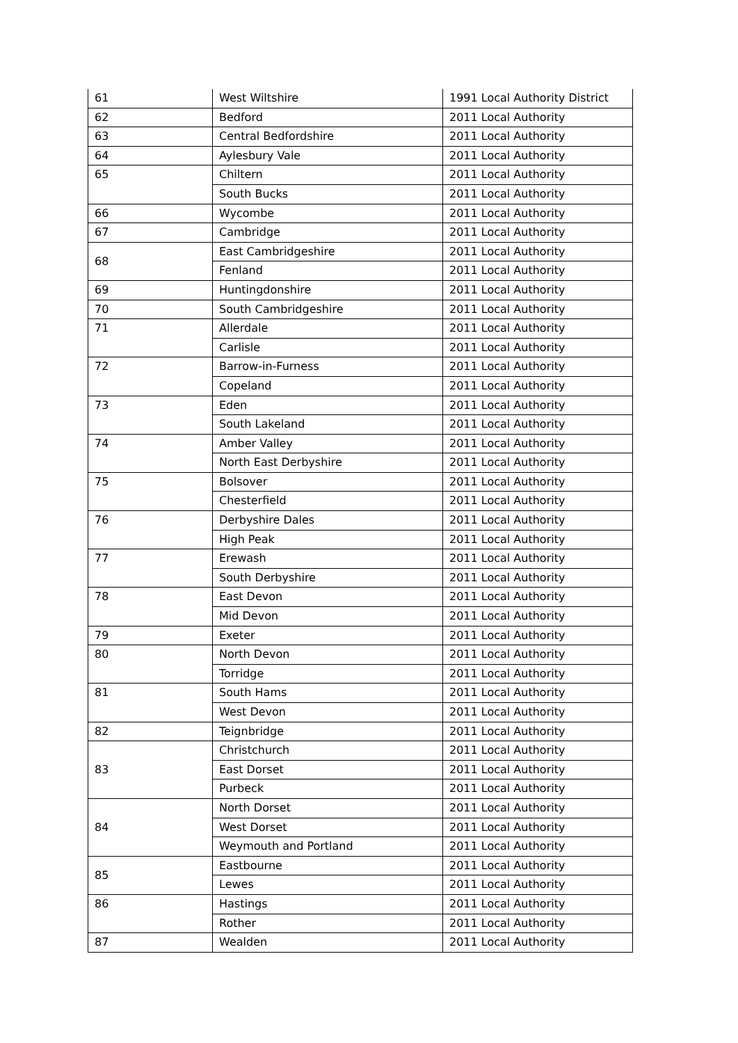| 61 | West Wiltshire | 1991 Local Authority District |
| 62 | Bedford | 2011 Local Authority |
| 63 | Central Bedfordshire | 2011 Local Authority |
| 64 | Aylesbury Vale | 2011 Local Authority |
| 65 | Chiltern | 2011 Local Authority |
| | South Bucks | 2011 Local Authority |
| 66 | Wycombe | 2011 Local Authority |
| 67 | Cambridge | 2011 Local Authority |
| 68 | East Cambridgeshire | 2011 Local Authority |
| | Fenland | 2011 Local Authority |
| 69 | Huntingdonshire | 2011 Local Authority |
| 70 | South Cambridgeshire | 2011 Local Authority |
| 71 | Allerdale | 2011 Local Authority |
| | Carlisle | 2011 Local Authority |
| 72 | Barrow-in-Furness | 2011 Local Authority |
| | Copeland | 2011 Local Authority |
| 73 | Eden | 2011 Local Authority |
| | South Lakeland | 2011 Local Authority |
| 74 | Amber Valley | 2011 Local Authority |
| | North East Derbyshire | 2011 Local Authority |
| 75 | Bolsover | 2011 Local Authority |
| | Chesterfield | 2011 Local Authority |
| 76 | Derbyshire Dales | 2011 Local Authority |
| | High Peak | 2011 Local Authority |
| 77 | Erewash | 2011 Local Authority |
| | South Derbyshire | 2011 Local Authority |
| 78 | East Devon | 2011 Local Authority |
| | Mid Devon | 2011 Local Authority |
| 79 | Exeter | 2011 Local Authority |
| 80 | North Devon | 2011 Local Authority |
| | Torridge | 2011 Local Authority |
| 81 | South Hams | 2011 Local Authority |
| | West Devon | 2011 Local Authority |
| 82 | Teignbridge | 2011 Local Authority |
| 83 | Christchurch | 2011 Local Authority |
| | East Dorset | 2011 Local Authority |
| | Purbeck | 2011 Local Authority |
| 84 | North Dorset | 2011 Local Authority |
| | West Dorset | 2011 Local Authority |
| | Weymouth and Portland | 2011 Local Authority |
| 85 | Eastbourne | 2011 Local Authority |
| | Lewes | 2011 Local Authority |
| 86 | Hastings | 2011 Local Authority |
| | Rother | 2011 Local Authority |
| 87 | Wealden | 2011 Local Authority |